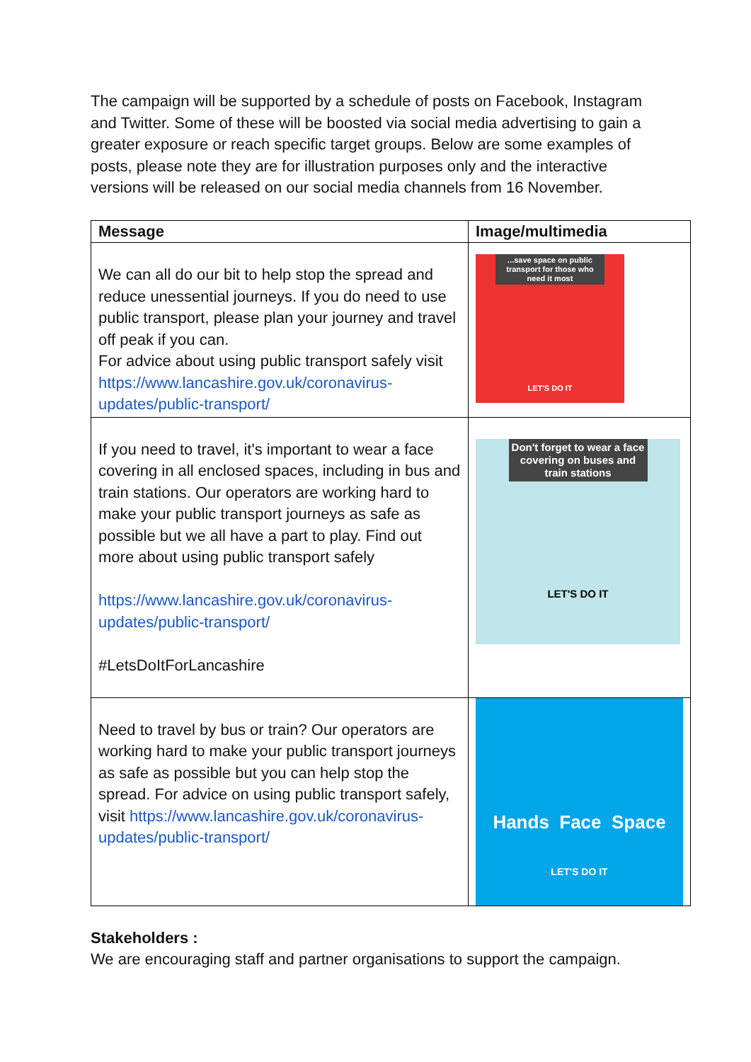The campaign will be supported by a schedule of posts on Facebook, Instagram and Twitter. Some of these will be boosted via social media advertising to gain a greater exposure or reach specific target groups. Below are some examples of posts, please note they are for illustration purposes only and the interactive versions will be released on our social media channels from 16 November.
| Message | Image/multimedia |
| --- | --- |
| We can all do our bit to help stop the spread and reduce unessential journeys. If you do need to use public transport, please plan your journey and travel off peak if you can. For advice about using public transport safely visit https://www.lancashire.gov.uk/coronavirus-updates/public-transport/ | ...save space on public transport for those who need it most LET'S DO IT |
| If you need to travel, it's important to wear a face covering in all enclosed spaces, including in bus and train stations. Our operators are working hard to make your public transport journeys as safe as possible but we all have a part to play. Find out more about using public transport safely https://www.lancashire.gov.uk/coronavirus-updates/public-transport/ #LetsDoItForLancashire | Don't forget to wear a face covering on buses and train stations LET'S DO IT |
| Need to travel by bus or train? Our operators are working hard to make your public transport journeys as safe as possible but you can help stop the spread. For advice on using public transport safely, visit https://www.lancashire.gov.uk/coronavirus-updates/public-transport/ | Hands Face Space LET'S DO IT |
Stakeholders :
We are encouraging staff and partner organisations to support the campaign.